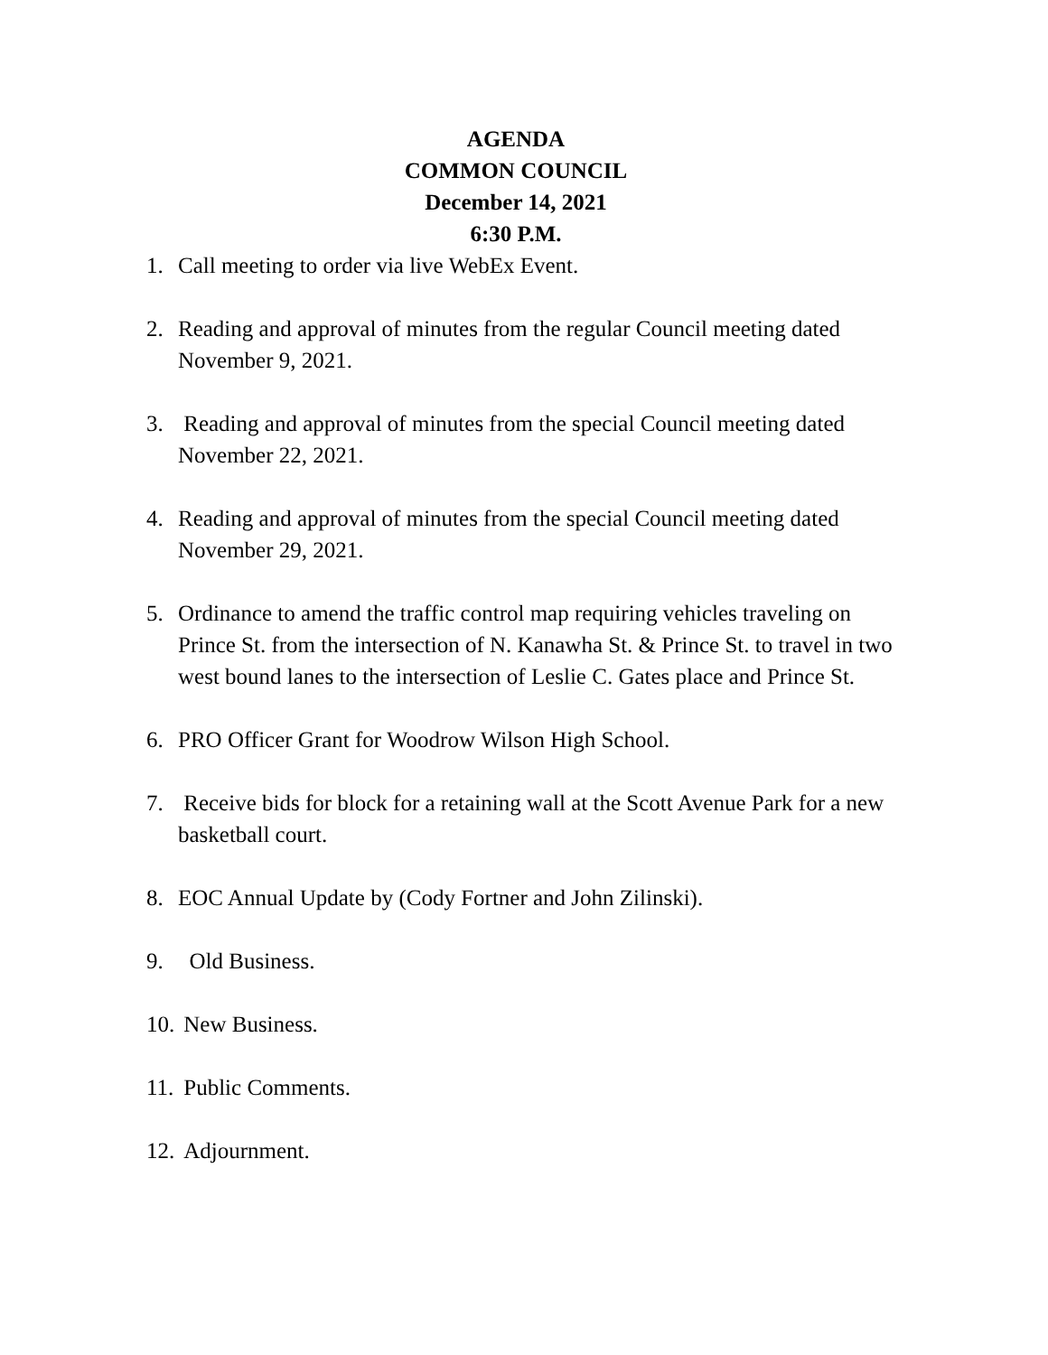AGENDA
COMMON COUNCIL
December 14, 2021
6:30 P.M.
1. Call meeting to order via live WebEx Event.
2. Reading and approval of minutes from the regular Council meeting dated November 9, 2021.
3. Reading and approval of minutes from the special Council meeting dated November 22, 2021.
4. Reading and approval of minutes from the special Council meeting dated November 29, 2021.
5. Ordinance to amend the traffic control map requiring vehicles traveling on Prince St. from the intersection of N. Kanawha St. & Prince St. to travel in two west bound lanes to the intersection of Leslie C. Gates place and Prince St.
6. PRO Officer Grant for Woodrow Wilson High School.
7. Receive bids for block for a retaining wall at the Scott Avenue Park for a new basketball court.
8. EOC Annual Update by (Cody Fortner and John Zilinski).
9. Old Business.
10.
New Business.
11.
Public Comments.
12.
Adjournment.